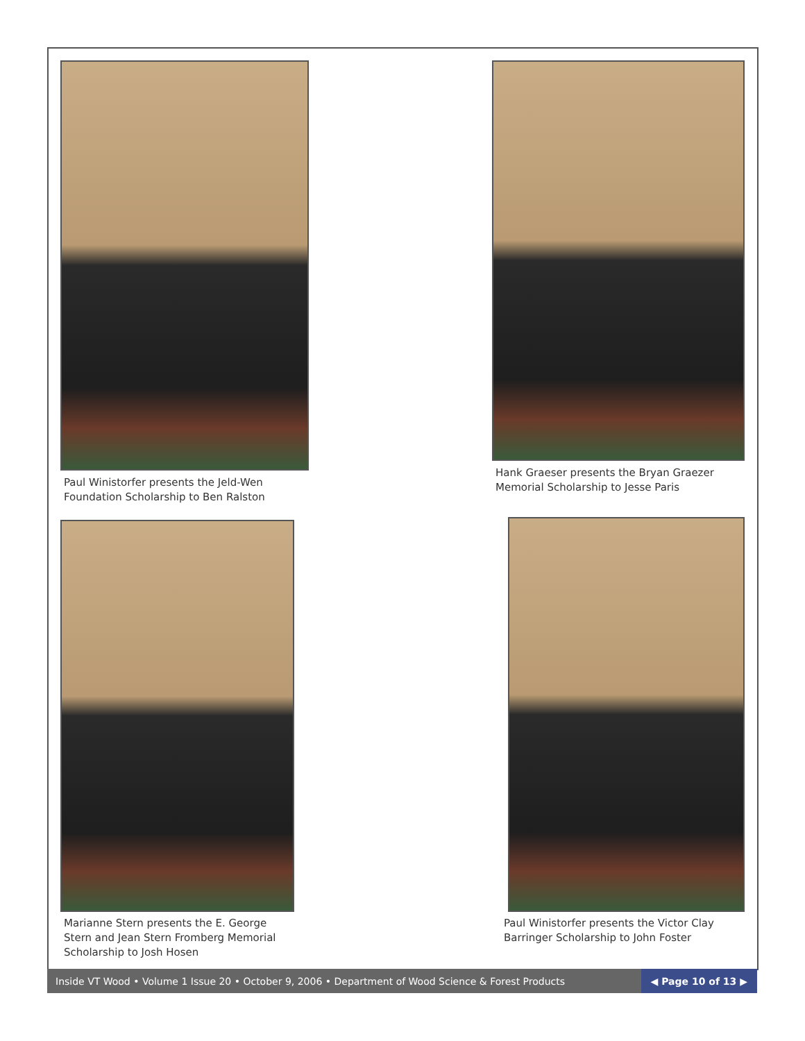Paul Winistorfer presents the Jeld-Wen
Foundation Scholarship to Ben Ralston
Hank Graeser presents the Bryan Graezer
Memorial Scholarship to Jesse Paris
Marianne Stern presents the E. George
Stern and Jean Stern Fromberg Memorial
Scholarship to Josh Hosen
Paul Winistorfer presents the Victor Clay
Barringer Scholarship to John Foster
Inside VT Wood • Volume 1 Issue 20 • October 9, 2006 • Department of Wood Science & Forest Products
◀ Page 10 of 13 ▶